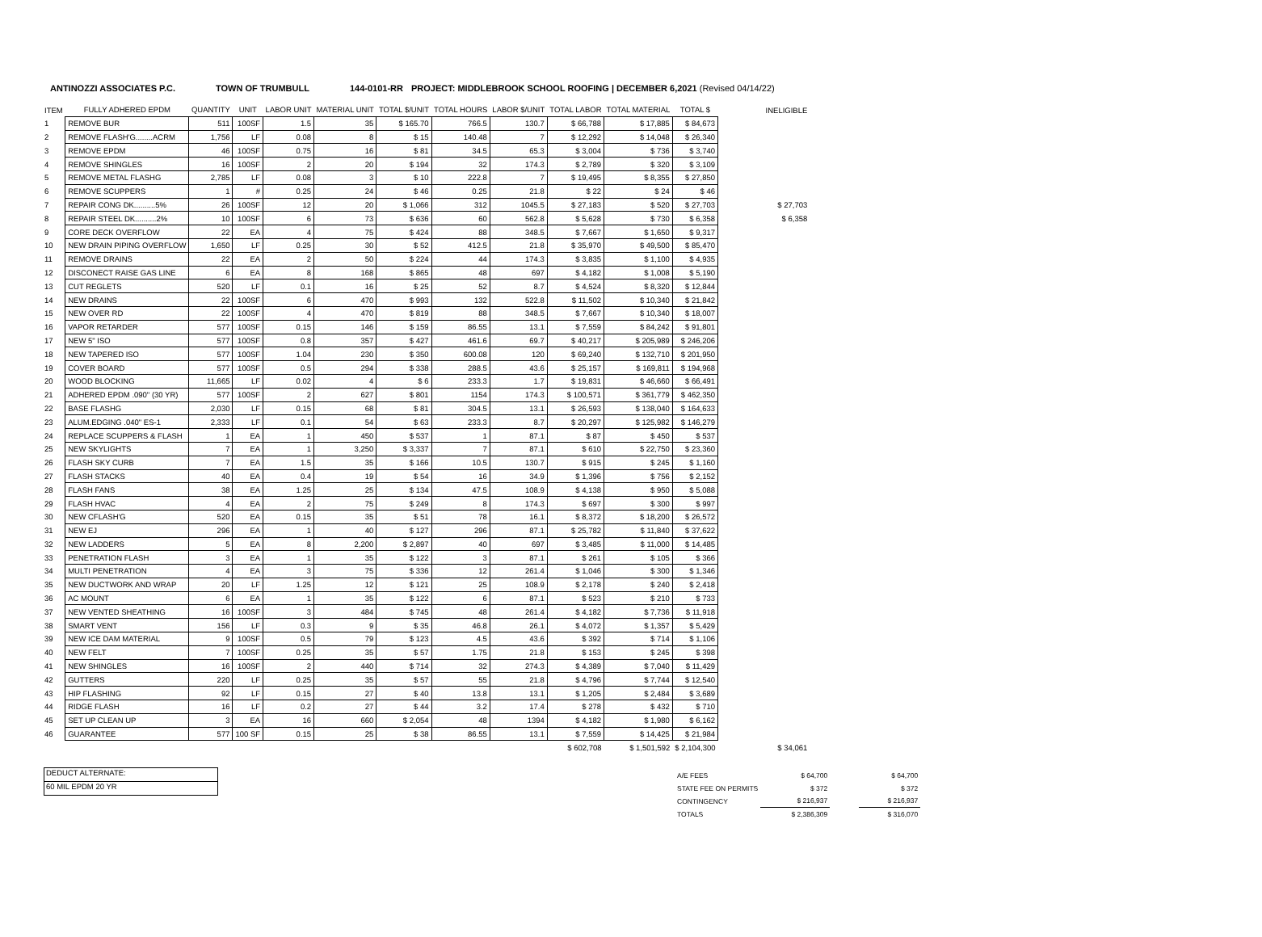ANTINOZZI ASSOCIATES P.C. TOWN OF TRUMBULL 144-0101-RR PROJECT: MIDDLEBROOK SCHOOL ROOFING | DECEMBER 6,2021 (Revised 04/14/22)
| ITEM | FULLY ADHERED EPDM | QUANTITY | UNIT | LABOR UNIT | MATERIAL UNIT | TOTAL $/UNIT | TOTAL HOURS | LABOR $/UNIT | TOTAL LABOR | TOTAL MATERIAL | TOTAL $ | | INELIGIBLE |
| --- | --- | --- | --- | --- | --- | --- | --- | --- | --- | --- | --- | --- | --- |
| 1 | REMOVE BUR | 511 | 100SF | 1.5 | 35 | $ 165.70 | 766.5 | 130.7 | $ 66,788 | $ 17,885 | $ 84,673 | | |
| 2 | REMOVE FLASH'G........ACRM | 1,756 | LF | 0.08 | 8 | $ 15 | 140.48 | 7 | $ 12,292 | $ 14,048 | $ 26,340 | | |
| 3 | REMOVE EPDM | 46 | 100SF | 0.75 | 16 | $ 81 | 34.5 | 65.3 | $ 3,004 | $ 736 | $ 3,740 | | |
| 4 | REMOVE SHINGLES | 16 | 100SF | 2 | 20 | $ 194 | 32 | 174.3 | $ 2,789 | $ 320 | $ 3,109 | | |
| 5 | REMOVE METAL FLASHG | 2,785 | LF | 0.08 | 3 | $ 10 | 222.8 | 7 | $ 19,495 | $ 8,355 | $ 27,850 | | |
| 6 | REMOVE SCUPPERS | 1 | # | 0.25 | 24 | $ 46 | 0.25 | 21.8 | $ 22 | $ 24 | $ 46 | | |
| 7 | REPAIR CONG DK..........5% | 26 | 100SF | 12 | 20 | $ 1,066 | 312 | 1045.5 | $ 27,183 | $ 520 | $ 27,703 | | $ 27,703 |
| 8 | REPAIR STEEL DK..........2% | 10 | 100SF | 6 | 73 | $ 636 | 60 | 562.8 | $ 5,628 | $ 730 | $ 6,358 | | $ 6,358 |
| 9 | CORE DECK OVERFLOW | 22 | EA | 4 | 75 | $ 424 | 88 | 348.5 | $ 7,667 | $ 1,650 | $ 9,317 | | |
| 10 | NEW DRAIN PIPING OVERFLOW | 1,650 | LF | 0.25 | 30 | $ 52 | 412.5 | 21.8 | $ 35,970 | $ 49,500 | $ 85,470 | | |
| 11 | REMOVE DRAINS | 22 | EA | 2 | 50 | $ 224 | 44 | 174.3 | $ 3,835 | $ 1,100 | $ 4,935 | | |
| 12 | DISCONECT RAISE GAS LINE | 6 | EA | 8 | 168 | $ 865 | 48 | 697 | $ 4,182 | $ 1,008 | $ 5,190 | | |
| 13 | CUT REGLETS | 520 | LF | 0.1 | 16 | $ 25 | 52 | 8.7 | $ 4,524 | $ 8,320 | $ 12,844 | | |
| 14 | NEW DRAINS | 22 | 100SF | 6 | 470 | $ 993 | 132 | 522.8 | $ 11,502 | $ 10,340 | $ 21,842 | | |
| 15 | NEW OVER RD | 22 | 100SF | 4 | 470 | $ 819 | 88 | 348.5 | $ 7,667 | $ 10,340 | $ 18,007 | | |
| 16 | VAPOR RETARDER | 577 | 100SF | 0.15 | 146 | $ 159 | 86.55 | 13.1 | $ 7,559 | $ 84,242 | $ 91,801 | | |
| 17 | NEW 5" ISO | 577 | 100SF | 0.8 | 357 | $ 427 | 461.6 | 69.7 | $ 40,217 | $ 205,989 | $ 246,206 | | |
| 18 | NEW TAPERED ISO | 577 | 100SF | 1.04 | 230 | $ 350 | 600.08 | 120 | $ 69,240 | $ 132,710 | $ 201,950 | | |
| 19 | COVER BOARD | 577 | 100SF | 0.5 | 294 | $ 338 | 288.5 | 43.6 | $ 25,157 | $ 169,811 | $ 194,968 | | |
| 20 | WOOD BLOCKING | 11,665 | LF | 0.02 | 4 | $ 6 | 233.3 | 1.7 | $ 19,831 | $ 46,660 | $ 66,491 | | |
| 21 | ADHERED EPDM .090" (30 YR) | 577 | 100SF | 2 | 627 | $ 801 | 1154 | 174.3 | $ 100,571 | $ 361,779 | $ 462,350 | | |
| 22 | BASE FLASHG | 2,030 | LF | 0.15 | 68 | $ 81 | 304.5 | 13.1 | $ 26,593 | $ 138,040 | $ 164,633 | | |
| 23 | ALUM.EDGING .040" ES-1 | 2,333 | LF | 0.1 | 54 | $ 63 | 233.3 | 8.7 | $ 20,297 | $ 125,982 | $ 146,279 | | |
| 24 | REPLACE SCUPPERS & FLASH | 1 | EA | 1 | 450 | $ 537 | 1 | 87.1 | $ 87 | $ 450 | $ 537 | | |
| 25 | NEW SKYLIGHTS | 7 | EA | 1 | 3,250 | $ 3,337 | 7 | 87.1 | $ 610 | $ 22,750 | $ 23,360 | | |
| 26 | FLASH SKY CURB | 7 | EA | 1.5 | 35 | $ 166 | 10.5 | 130.7 | $ 915 | $ 245 | $ 1,160 | | |
| 27 | FLASH STACKS | 40 | EA | 0.4 | 19 | $ 54 | 16 | 34.9 | $ 1,396 | $ 756 | $ 2,152 | | |
| 28 | FLASH FANS | 38 | EA | 1.25 | 25 | $ 134 | 47.5 | 108.9 | $ 4,138 | $ 950 | $ 5,088 | | |
| 29 | FLASH HVAC | 4 | EA | 2 | 75 | $ 249 | 8 | 174.3 | $ 697 | $ 300 | $ 997 | | |
| 30 | NEW CFLASH'G | 520 | EA | 0.15 | 35 | $ 51 | 78 | 16.1 | $ 8,372 | $ 18,200 | $ 26,572 | | |
| 31 | NEW EJ | 296 | EA | 1 | 40 | $ 127 | 296 | 87.1 | $ 25,782 | $ 11,840 | $ 37,622 | | |
| 32 | NEW LADDERS | 5 | EA | 8 | 2,200 | $ 2,897 | 40 | 697 | $ 3,485 | $ 11,000 | $ 14,485 | | |
| 33 | PENETRATION FLASH | 3 | EA | 1 | 35 | $ 122 | 3 | 87.1 | $ 261 | $ 105 | $ 366 | | |
| 34 | MULTI PENETRATION | 4 | EA | 3 | 75 | $ 336 | 12 | 261.4 | $ 1,046 | $ 300 | $ 1,346 | | |
| 35 | NEW DUCTWORK AND WRAP | 20 | LF | 1.25 | 12 | $ 121 | 25 | 108.9 | $ 2,178 | $ 240 | $ 2,418 | | |
| 36 | AC MOUNT | 6 | EA | 1 | 35 | $ 122 | 6 | 87.1 | $ 523 | $ 210 | $ 733 | | |
| 37 | NEW VENTED SHEATHING | 16 | 100SF | 3 | 484 | $ 745 | 48 | 261.4 | $ 4,182 | $ 7,736 | $ 11,918 | | |
| 38 | SMART VENT | 156 | LF | 0.3 | 9 | $ 35 | 46.8 | 26.1 | $ 4,072 | $ 1,357 | $ 5,429 | | |
| 39 | NEW ICE DAM MATERIAL | 9 | 100SF | 0.5 | 79 | $ 123 | 4.5 | 43.6 | $ 392 | $ 714 | $ 1,106 | | |
| 40 | NEW FELT | 7 | 100SF | 0.25 | 35 | $ 57 | 1.75 | 21.8 | $ 153 | $ 245 | $ 398 | | |
| 41 | NEW SHINGLES | 16 | 100SF | 2 | 440 | $ 714 | 32 | 274.3 | $ 4,389 | $ 7,040 | $ 11,429 | | |
| 42 | GUTTERS | 220 | LF | 0.25 | 35 | $ 57 | 55 | 21.8 | $ 4,796 | $ 7,744 | $ 12,540 | | |
| 43 | HIP FLASHING | 92 | LF | 0.15 | 27 | $ 40 | 13.8 | 13.1 | $ 1,205 | $ 2,484 | $ 3,689 | | |
| 44 | RIDGE FLASH | 16 | LF | 0.2 | 27 | $ 44 | 3.2 | 17.4 | $ 278 | $ 432 | $ 710 | | |
| 45 | SET UP CLEAN UP | 3 | EA | 16 | 660 | $ 2,054 | 48 | 1394 | $ 4,182 | $ 1,980 | $ 6,162 | | |
| 46 | GUARANTEE | 577 | 100 SF | 0.15 | 25 | $ 38 | 86.55 | 13.1 | $ 7,559 | $ 14,425 | $ 21,984 | | |
| | | | | | | | | | $ 602,708 | $ 1,501,592 | $ 2,104,300 | | $ 34,061 |
DEDUCT ALTERNATE:
60 MIL EPDM 20 YR
| A/E FEES | $ 64,700 | | $ 64,700 |
| STATE FEE ON PERMITS | $ 372 | | $ 372 |
| CONTINGENCY | $ 216,937 | | $ 216,937 |
| TOTALS | $ 2,386,309 | | $ 316,070 |